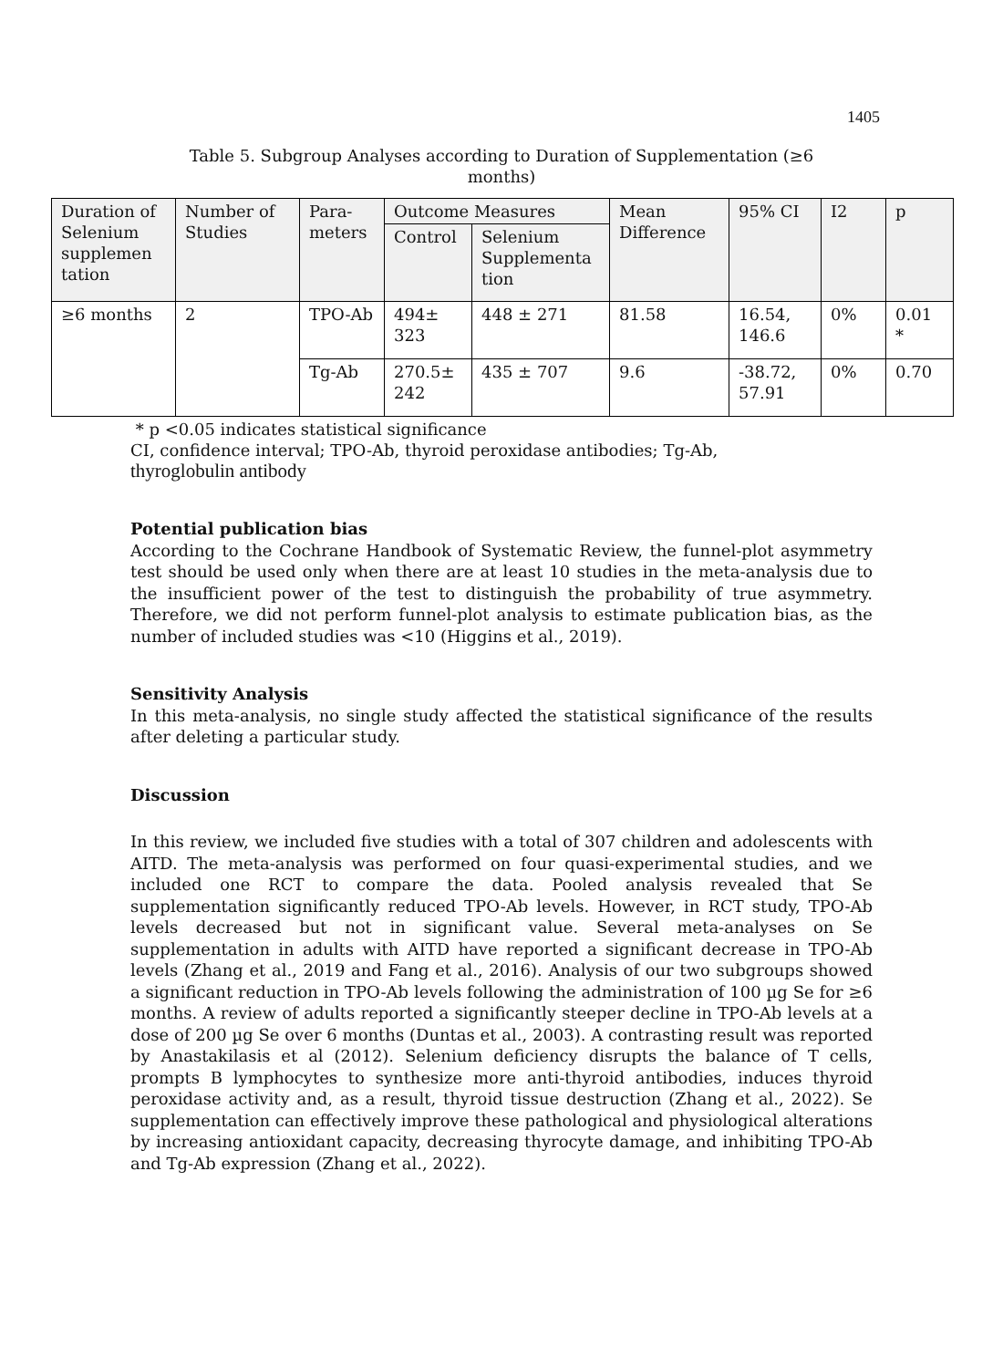1405
Table 5. Subgroup Analyses according to Duration of Supplementation (≥6 months)
| Duration of Selenium supplemen tation | Number of Studies | Para-meters | Outcome Measures | | Mean Difference | 95% CI | I2 | p |
| --- | --- | --- | --- | --- | --- | --- | --- | --- |
| | | | Control | Selenium Supplementa tion | | | | |
| ≥6 months | 2 | TPO-Ab | 494± 323 | 448 ± 271 | 81.58 | 16.54, 146.6 | 0% | 0.01 * |
| | | Tg-Ab | 270.5± 242 | 435 ± 707 | 9.6 | -38.72, 57.91 | 0% | 0.70 |
* p <0.05 indicates statistical significance
CI, confidence interval; TPO-Ab, thyroid peroxidase antibodies; Tg-Ab,
thyroglobulin antibody
Potential publication bias
According to the Cochrane Handbook of Systematic Review, the funnel-plot asymmetry test should be used only when there are at least 10 studies in the meta-analysis due to the insufficient power of the test to distinguish the probability of true asymmetry. Therefore, we did not perform funnel-plot analysis to estimate publication bias, as the number of included studies was <10 (Higgins et al., 2019).
Sensitivity Analysis
In this meta-analysis, no single study affected the statistical significance of the results after deleting a particular study.
Discussion
In this review, we included five studies with a total of 307 children and adolescents with AITD. The meta-analysis was performed on four quasi-experimental studies, and we included one RCT to compare the data. Pooled analysis revealed that Se supplementation significantly reduced TPO-Ab levels. However, in RCT study, TPO-Ab levels decreased but not in significant value. Several meta-analyses on Se supplementation in adults with AITD have reported a significant decrease in TPO-Ab levels (Zhang et al., 2019 and Fang et al., 2016). Analysis of our two subgroups showed a significant reduction in TPO-Ab levels following the administration of 100 µg Se for ≥6 months. A review of adults reported a significantly steeper decline in TPO-Ab levels at a dose of 200 µg Se over 6 months (Duntas et al., 2003). A contrasting result was reported by Anastakilasis et al (2012). Selenium deficiency disrupts the balance of T cells, prompts B lymphocytes to synthesize more anti-thyroid antibodies, induces thyroid peroxidase activity and, as a result, thyroid tissue destruction (Zhang et al., 2022). Se supplementation can effectively improve these pathological and physiological alterations by increasing antioxidant capacity, decreasing thyrocyte damage, and inhibiting TPO-Ab and Tg-Ab expression (Zhang et al., 2022).